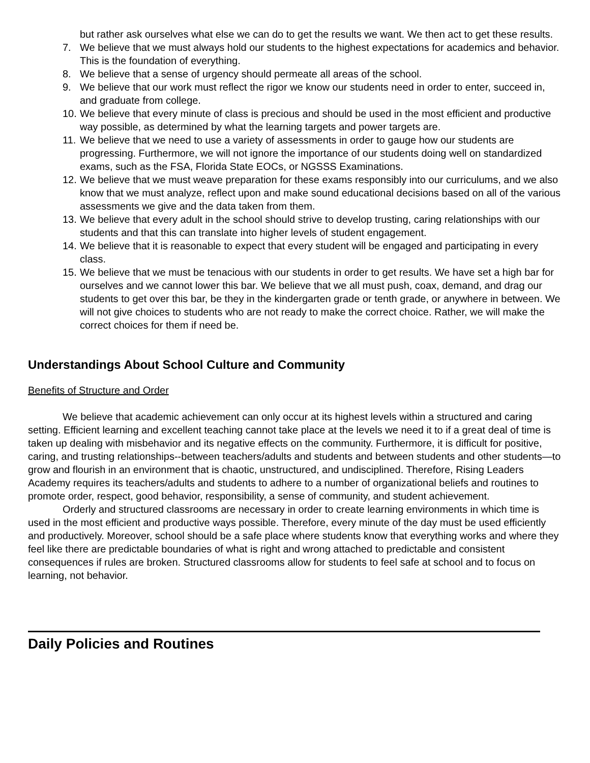but rather ask ourselves what else we can do to get the results we want. We then act to get these results.
7. We believe that we must always hold our students to the highest expectations for academics and behavior. This is the foundation of everything.
8. We believe that a sense of urgency should permeate all areas of the school.
9. We believe that our work must reflect the rigor we know our students need in order to enter, succeed in, and graduate from college.
10. We believe that every minute of class is precious and should be used in the most efficient and productive way possible, as determined by what the learning targets and power targets are.
11. We believe that we need to use a variety of assessments in order to gauge how our students are progressing. Furthermore, we will not ignore the importance of our students doing well on standardized exams, such as the FSA, Florida State EOCs, or NGSSS Examinations.
12. We believe that we must weave preparation for these exams responsibly into our curriculums, and we also know that we must analyze, reflect upon and make sound educational decisions based on all of the various assessments we give and the data taken from them.
13. We believe that every adult in the school should strive to develop trusting, caring relationships with our students and that this can translate into higher levels of student engagement.
14. We believe that it is reasonable to expect that every student will be engaged and participating in every class.
15. We believe that we must be tenacious with our students in order to get results. We have set a high bar for ourselves and we cannot lower this bar. We believe that we all must push, coax, demand, and drag our students to get over this bar, be they in the kindergarten grade or tenth grade, or anywhere in between. We will not give choices to students who are not ready to make the correct choice. Rather, we will make the correct choices for them if need be.
Understandings About School Culture and Community
Benefits of Structure and Order
We believe that academic achievement can only occur at its highest levels within a structured and caring setting. Efficient learning and excellent teaching cannot take place at the levels we need it to if a great deal of time is taken up dealing with misbehavior and its negative effects on the community. Furthermore, it is difficult for positive, caring, and trusting relationships--between teachers/adults and students and between students and other students—to grow and flourish in an environment that is chaotic, unstructured, and undisciplined. Therefore, Rising Leaders Academy requires its teachers/adults and students to adhere to a number of organizational beliefs and routines to promote order, respect, good behavior, responsibility, a sense of community, and student achievement.
Orderly and structured classrooms are necessary in order to create learning environments in which time is used in the most efficient and productive ways possible. Therefore, every minute of the day must be used efficiently and productively. Moreover, school should be a safe place where students know that everything works and where they feel like there are predictable boundaries of what is right and wrong attached to predictable and consistent consequences if rules are broken. Structured classrooms allow for students to feel safe at school and to focus on learning, not behavior.
Daily Policies and Routines